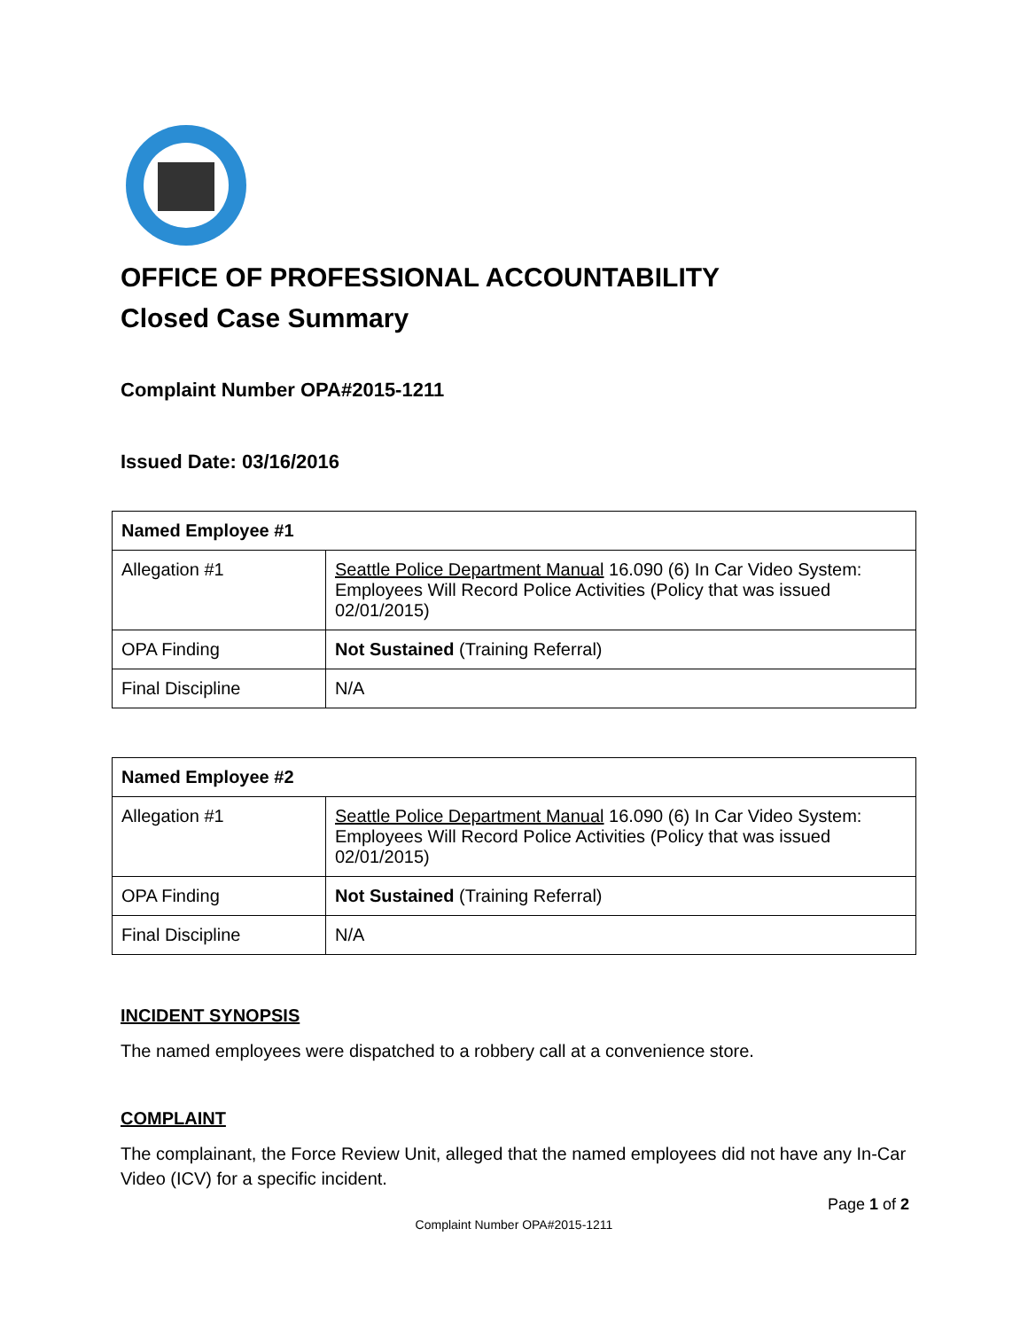OFFICE OF PROFESSIONAL ACCOUNTABILITY
Closed Case Summary
Complaint Number OPA#2015-1211
Issued Date: 03/16/2016
| Named Employee #1 | |
| Allegation #1 | Seattle Police Department Manual 16.090 (6) In Car Video System: Employees Will Record Police Activities (Policy that was issued 02/01/2015) |
| OPA Finding | Not Sustained (Training Referral) |
| Final Discipline | N/A |
| Named Employee #2 | |
| Allegation #1 | Seattle Police Department Manual 16.090 (6) In Car Video System: Employees Will Record Police Activities (Policy that was issued 02/01/2015) |
| OPA Finding | Not Sustained (Training Referral) |
| Final Discipline | N/A |
INCIDENT SYNOPSIS
The named employees were dispatched to a robbery call at a convenience store.
COMPLAINT
The complainant, the Force Review Unit, alleged that the named employees did not have any In-Car Video (ICV) for a specific incident.
Page 1 of 2
Complaint Number OPA#2015-1211